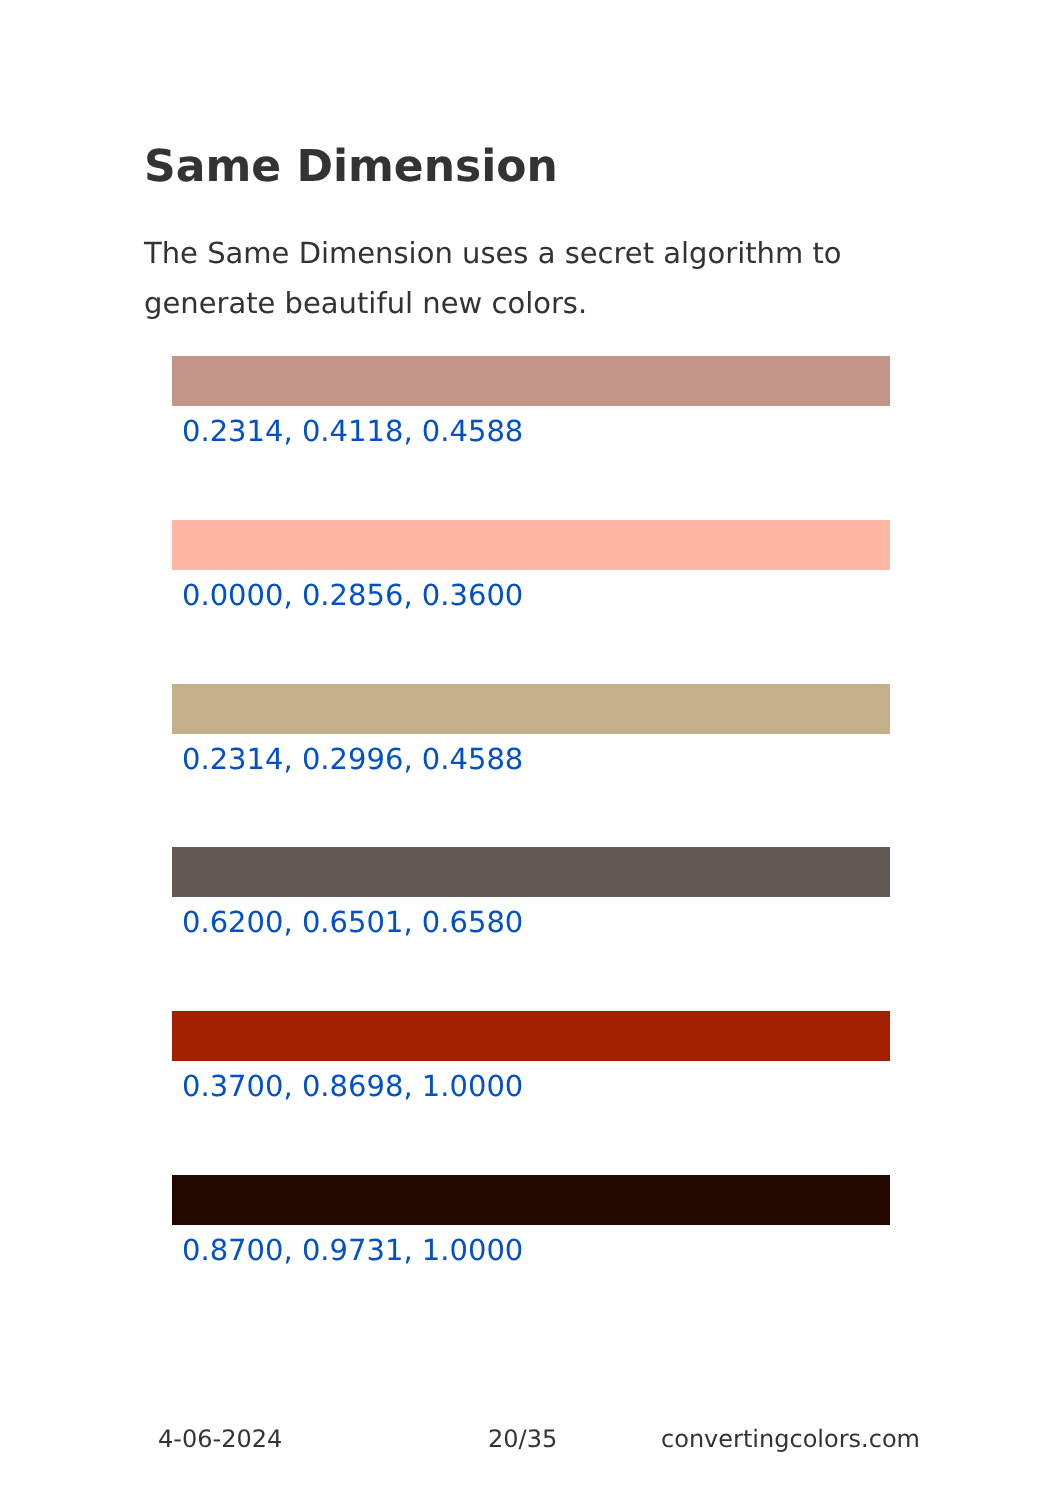Same Dimension
The Same Dimension uses a secret algorithm to generate beautiful new colors.
0.2314, 0.4118, 0.4588
0.0000, 0.2856, 0.3600
0.2314, 0.2996, 0.4588
0.6200, 0.6501, 0.6580
0.3700, 0.8698, 1.0000
0.8700, 0.9731, 1.0000
4-06-2024 20/35 convertingcolors.com